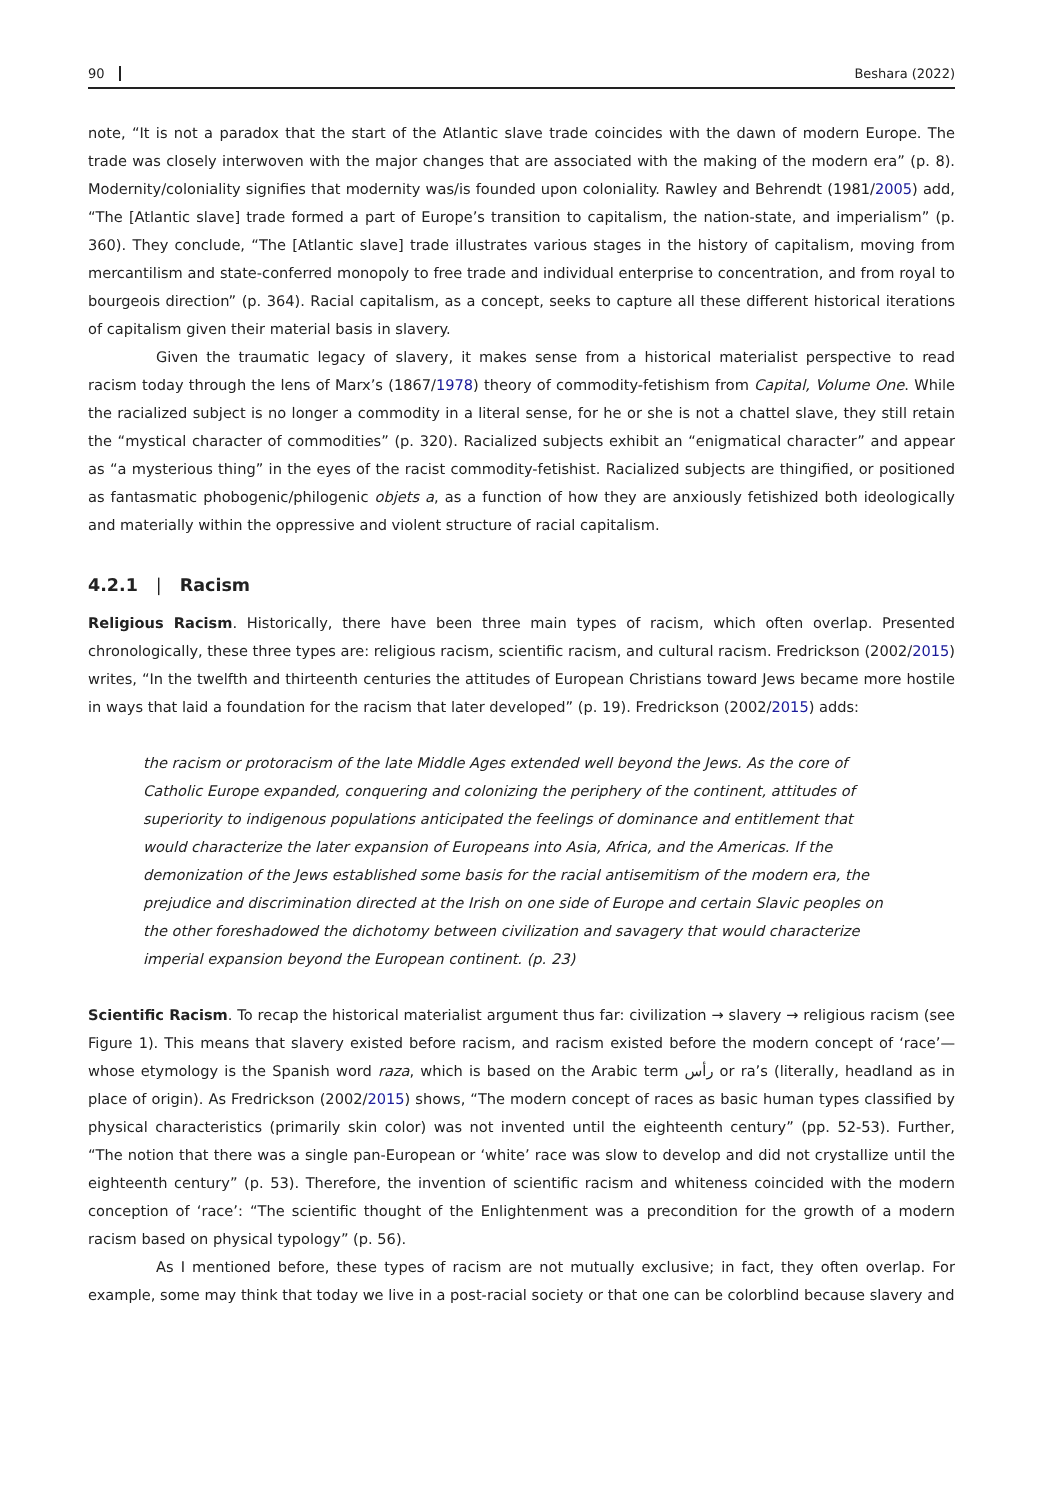90 Beshara (2022)
note, “It is not a paradox that the start of the Atlantic slave trade coincides with the dawn of modern Europe. The trade was closely interwoven with the major changes that are associated with the making of the modern era” (p. 8). Modernity/coloniality signifies that modernity was/is founded upon coloniality. Rawley and Behrendt (1981/2005) add, “The [Atlantic slave] trade formed a part of Europe’s transition to capitalism, the nation-state, and imperialism” (p. 360). They conclude, “The [Atlantic slave] trade illustrates various stages in the history of capitalism, moving from mercantilism and state-conferred monopoly to free trade and individual enterprise to concentration, and from royal to bourgeois direction” (p. 364). Racial capitalism, as a concept, seeks to capture all these different historical iterations of capitalism given their material basis in slavery.
Given the traumatic legacy of slavery, it makes sense from a historical materialist perspective to read racism today through the lens of Marx’s (1867/1978) theory of commodity-fetishism from Capital, Volume One. While the racialized subject is no longer a commodity in a literal sense, for he or she is not a chattel slave, they still retain the “mystical character of commodities” (p. 320). Racialized subjects exhibit an “enigmatical character” and appear as “a mysterious thing” in the eyes of the racist commodity-fetishist. Racialized subjects are thingified, or positioned as fantasmatic phobogenic/philogenic objets a, as a function of how they are anxiously fetishized both ideologically and materially within the oppressive and violent structure of racial capitalism.
4.2.1 | Racism
Religious Racism. Historically, there have been three main types of racism, which often overlap. Presented chronologically, these three types are: religious racism, scientific racism, and cultural racism. Fredrickson (2002/2015) writes, “In the twelfth and thirteenth centuries the attitudes of European Christians toward Jews became more hostile in ways that laid a foundation for the racism that later developed” (p. 19). Fredrickson (2002/2015) adds:
the racism or protoracism of the late Middle Ages extended well beyond the Jews. As the core of Catholic Europe expanded, conquering and colonizing the periphery of the continent, attitudes of superiority to indigenous populations anticipated the feelings of dominance and entitlement that would characterize the later expansion of Europeans into Asia, Africa, and the Americas. If the demonization of the Jews established some basis for the racial antisemitism of the modern era, the prejudice and discrimination directed at the Irish on one side of Europe and certain Slavic peoples on the other foreshadowed the dichotomy between civilization and savagery that would characterize imperial expansion beyond the European continent. (p. 23)
Scientific Racism. To recap the historical materialist argument thus far: civilization → slavery → religious racism (see Figure 1). This means that slavery existed before racism, and racism existed before the modern concept of ‘race’—whose etymology is the Spanish word raza, which is based on the Arabic term رأس or ra’s (literally, headland as in place of origin). As Fredrickson (2002/2015) shows, “The modern concept of races as basic human types classified by physical characteristics (primarily skin color) was not invented until the eighteenth century” (pp. 52-53). Further, “The notion that there was a single pan-European or ‘white’ race was slow to develop and did not crystallize until the eighteenth century” (p. 53). Therefore, the invention of scientific racism and whiteness coincided with the modern conception of ‘race’: “The scientific thought of the Enlightenment was a precondition for the growth of a modern racism based on physical typology” (p. 56).
As I mentioned before, these types of racism are not mutually exclusive; in fact, they often overlap. For example, some may think that today we live in a post-racial society or that one can be colorblind because slavery and